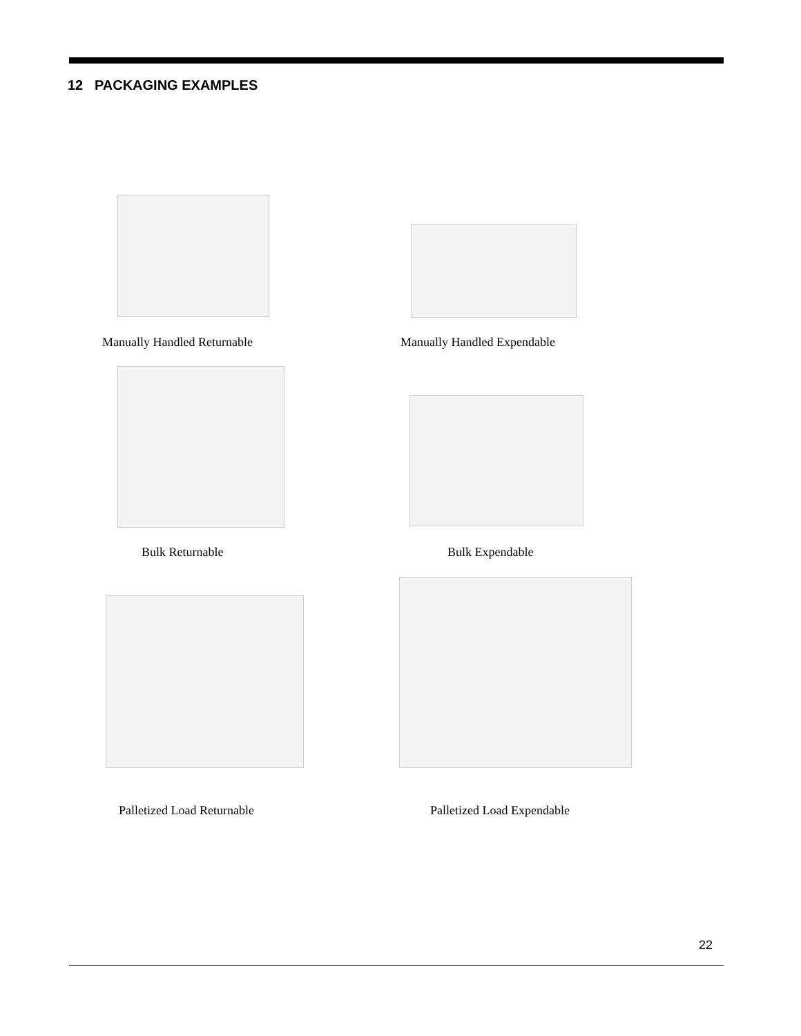12 PACKAGING EXAMPLES
Manually Handled Returnable Manually Handled Expendable
Bulk Returnable Bulk Expendable
Palletized Load Returnable Palletized Load Expendable
22